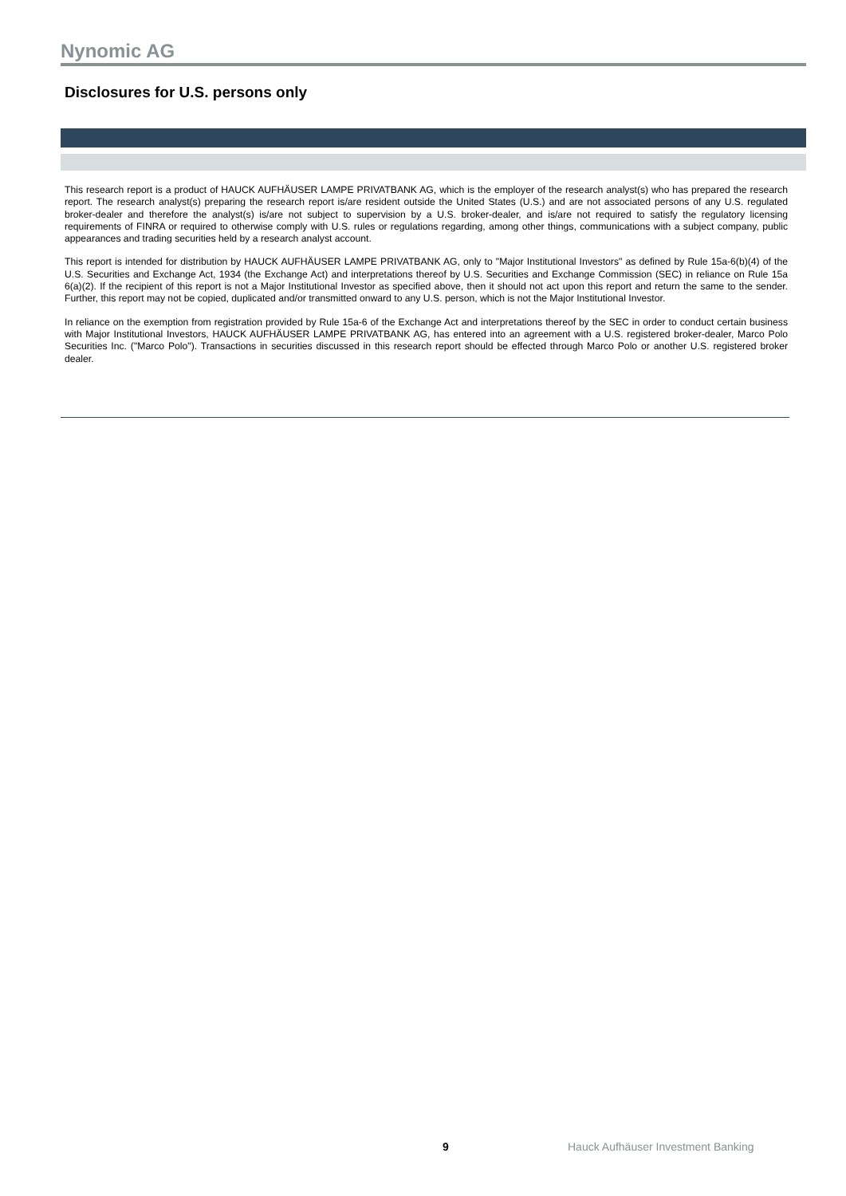Nynomic AG
Disclosures for U.S. persons only
This research report is a product of HAUCK AUFHÄUSER LAMPE PRIVATBANK AG, which is the employer of the research analyst(s) who has prepared the research report. The research analyst(s) preparing the research report is/are resident outside the United States (U.S.) and are not associated persons of any U.S. regulated broker-dealer and therefore the analyst(s) is/are not subject to supervision by a U.S. broker-dealer, and is/are not required to satisfy the regulatory licensing requirements of FINRA or required to otherwise comply with U.S. rules or regulations regarding, among other things, communications with a subject company, public appearances and trading securities held by a research analyst account.
This report is intended for distribution by HAUCK AUFHÄUSER LAMPE PRIVATBANK AG, only to "Major Institutional Investors" as defined by Rule 15a-6(b)(4) of the U.S. Securities and Exchange Act, 1934 (the Exchange Act) and interpretations thereof by U.S. Securities and Exchange Commission (SEC) in reliance on Rule 15a 6(a)(2). If the recipient of this report is not a Major Institutional Investor as specified above, then it should not act upon this report and return the same to the sender. Further, this report may not be copied, duplicated and/or transmitted onward to any U.S. person, which is not the Major Institutional Investor.
In reliance on the exemption from registration provided by Rule 15a-6 of the Exchange Act and interpretations thereof by the SEC in order to conduct certain business with Major Institutional Investors, HAUCK AUFHÄUSER LAMPE PRIVATBANK AG, has entered into an agreement with a U.S. registered broker-dealer, Marco Polo Securities Inc. ("Marco Polo"). Transactions in securities discussed in this research report should be effected through Marco Polo or another U.S. registered broker dealer.
9
Hauck Aufhäuser Investment Banking